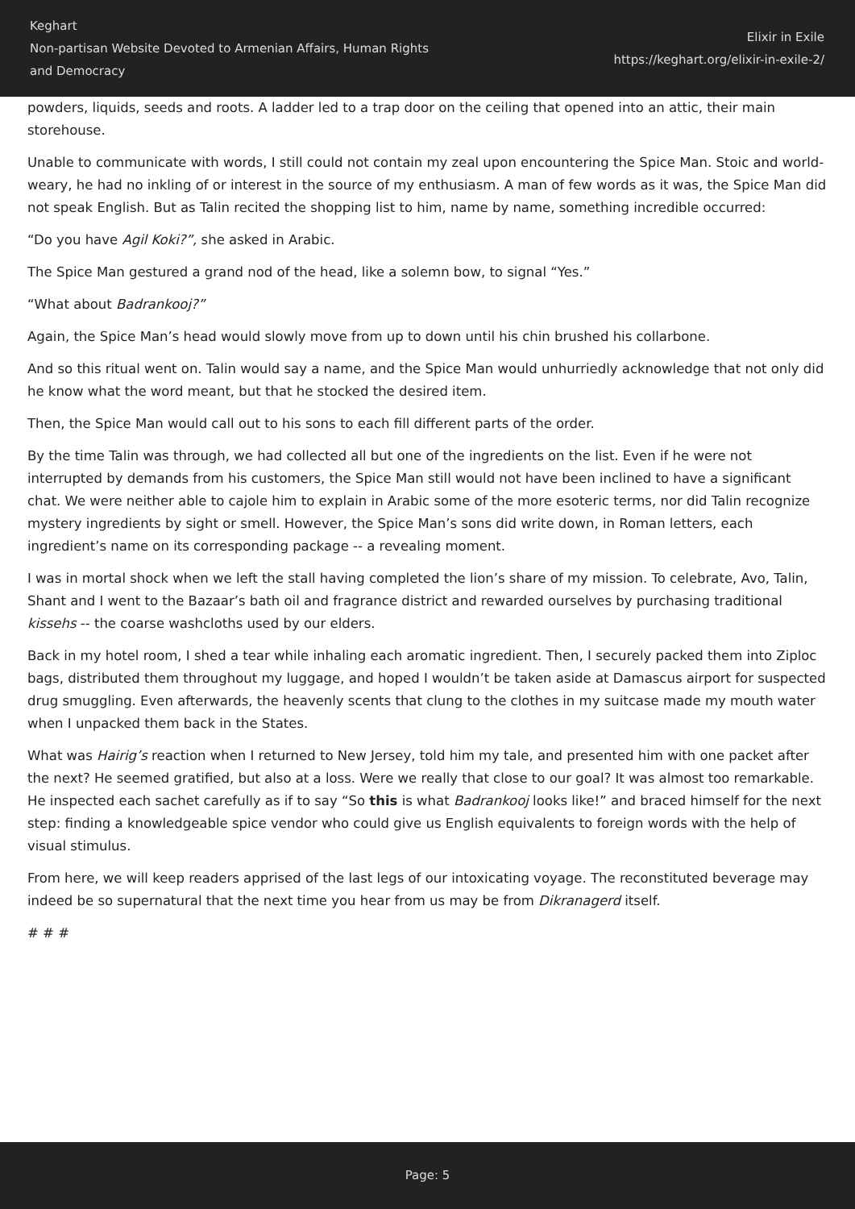Keghart
Non-partisan Website Devoted to Armenian Affairs, Human Rights and Democracy
Elixir in Exile
https://keghart.org/elixir-in-exile-2/
powders, liquids, seeds and roots. A ladder led to a trap door on the ceiling that opened into an attic, their main storehouse.
Unable to communicate with words, I still could not contain my zeal upon encountering the Spice Man. Stoic and world-weary, he had no inkling of or interest in the source of my enthusiasm. A man of few words as it was, the Spice Man did not speak English. But as Talin recited the shopping list to him, name by name, something incredible occurred:
“Do you have Agil Koki?”, she asked in Arabic.
The Spice Man gestured a grand nod of the head, like a solemn bow, to signal “Yes.”
“What about Badrankooj?”
Again, the Spice Man’s head would slowly move from up to down until his chin brushed his collarbone.
And so this ritual went on. Talin would say a name, and the Spice Man would unhurriedly acknowledge that not only did he know what the word meant, but that he stocked the desired item.
Then, the Spice Man would call out to his sons to each fill different parts of the order.
By the time Talin was through, we had collected all but one of the ingredients on the list. Even if he were not interrupted by demands from his customers, the Spice Man still would not have been inclined to have a significant chat. We were neither able to cajole him to explain in Arabic some of the more esoteric terms, nor did Talin recognize mystery ingredients by sight or smell. However, the Spice Man’s sons did write down, in Roman letters, each ingredient’s name on its corresponding package -- a revealing moment.
I was in mortal shock when we left the stall having completed the lion’s share of my mission. To celebrate, Avo, Talin, Shant and I went to the Bazaar’s bath oil and fragrance district and rewarded ourselves by purchasing traditional kissehs -- the coarse washcloths used by our elders.
Back in my hotel room, I shed a tear while inhaling each aromatic ingredient. Then, I securely packed them into Ziploc bags, distributed them throughout my luggage, and hoped I wouldn’t be taken aside at Damascus airport for suspected drug smuggling. Even afterwards, the heavenly scents that clung to the clothes in my suitcase made my mouth water when I unpacked them back in the States.
What was Hairig’s reaction when I returned to New Jersey, told him my tale, and presented him with one packet after the next? He seemed gratified, but also at a loss. Were we really that close to our goal? It was almost too remarkable. He inspected each sachet carefully as if to say “So this is what Badrankooj looks like!” and braced himself for the next step: finding a knowledgeable spice vendor who could give us English equivalents to foreign words with the help of visual stimulus.
From here, we will keep readers apprised of the last legs of our intoxicating voyage. The reconstituted beverage may indeed be so supernatural that the next time you hear from us may be from Dikranagerd itself.
# # #
Page: 5